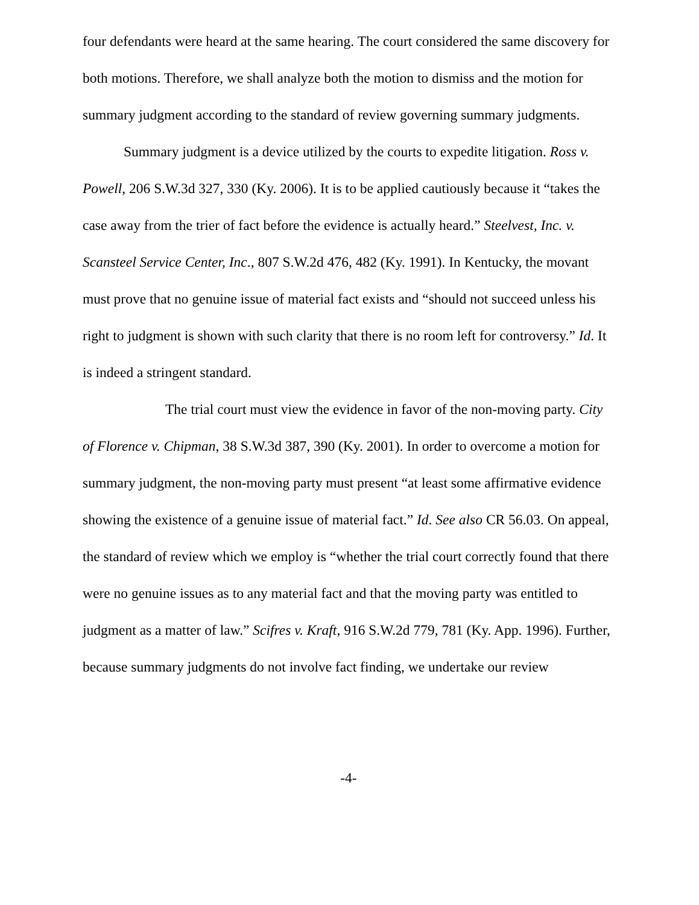four defendants were heard at the same hearing. The court considered the same discovery for both motions. Therefore, we shall analyze both the motion to dismiss and the motion for summary judgment according to the standard of review governing summary judgments.
Summary judgment is a device utilized by the courts to expedite litigation. Ross v. Powell, 206 S.W.3d 327, 330 (Ky. 2006). It is to be applied cautiously because it “takes the case away from the trier of fact before the evidence is actually heard.” Steelvest, Inc. v. Scansteel Service Center, Inc., 807 S.W.2d 476, 482 (Ky. 1991). In Kentucky, the movant must prove that no genuine issue of material fact exists and “should not succeed unless his right to judgment is shown with such clarity that there is no room left for controversy.” Id. It is indeed a stringent standard.
The trial court must view the evidence in favor of the non-moving party. City of Florence v. Chipman, 38 S.W.3d 387, 390 (Ky. 2001). In order to overcome a motion for summary judgment, the non-moving party must present “at least some affirmative evidence showing the existence of a genuine issue of material fact.” Id. See also CR 56.03. On appeal, the standard of review which we employ is “whether the trial court correctly found that there were no genuine issues as to any material fact and that the moving party was entitled to judgment as a matter of law.” Scifres v. Kraft, 916 S.W.2d 779, 781 (Ky. App. 1996). Further, because summary judgments do not involve fact finding, we undertake our review
-4-